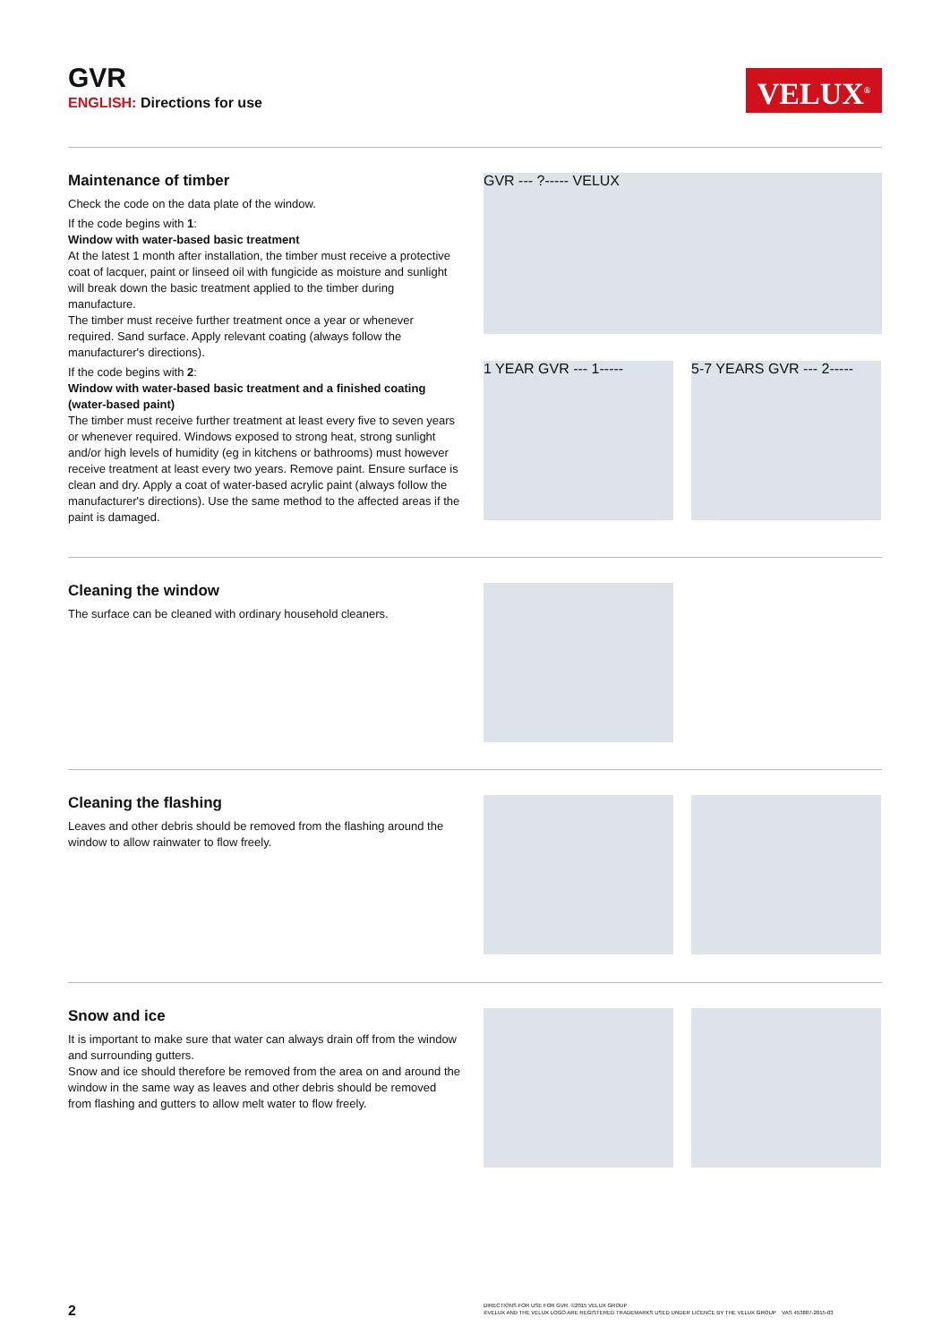GVR
ENGLISH: Directions for use
VELUX<sup>®</sup>
Maintenance of timber
Check the code on the data plate of the window.
If the code begins with 1:
Window with water-based basic treatment
At the latest 1 month after installation, the timber must receive a protective coat of lacquer, paint or linseed oil with fungicide as moisture and sunlight will break down the basic treatment applied to the timber during manufacture.
The timber must receive further treatment once a year or whenever required. Sand surface. Apply relevant coating (always follow the manufacturer's directions).
If the code begins with 2:
Window with water-based basic treatment and a finished coating (water-based paint)
The timber must receive further treatment at least every five to seven years or whenever required. Windows exposed to strong heat, strong sunlight and/or high levels of humidity (eg in kitchens or bathrooms) must however receive treatment at least every two years. Remove paint. Ensure surface is clean and dry. Apply a coat of water-based acrylic paint (always follow the manufacturer's directions). Use the same method to the affected areas if the paint is damaged.
GVR --- ?----- VELUX
1 YEAR GVR --- 1-----
5-7 YEARS GVR --- 2-----
Cleaning the window
The surface can be cleaned with ordinary household cleaners.
Cleaning the flashing
Leaves and other debris should be removed from the flashing around the window to allow rainwater to flow freely.
Snow and ice
It is important to make sure that water can always drain off from the window and surrounding gutters.
Snow and ice should therefore be removed from the area on and around the window in the same way as leaves and other debris should be removed from flashing and gutters to allow melt water to flow freely.
2
DIRECTIONS FOR USE FOR GVR. ©2015 VELUX GROUP
®VELUX AND THE VELUX LOGO ARE REGISTERED TRADEMARKS USED UNDER LICENCE BY THE VELUX GROUP VAS 453887-2015-03